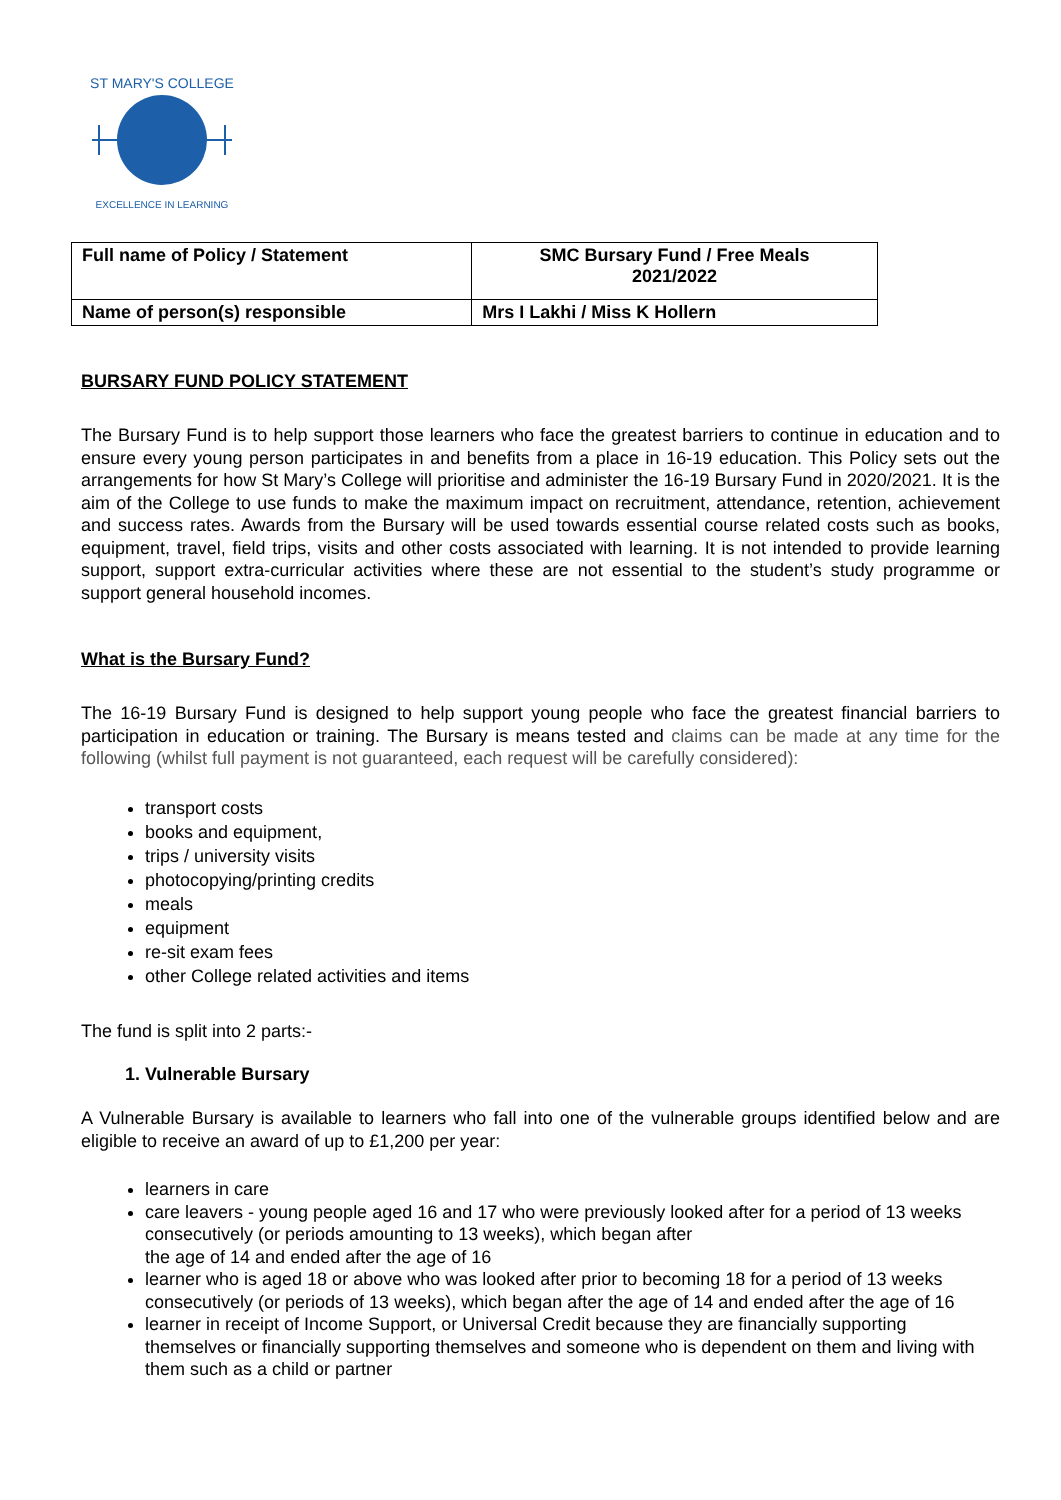ST MARY'S COLLEGE
EXCELLENCE IN LEARNING
| Full name of Policy / Statement | SMC Bursary Fund / Free Meals 2021/2022 |
| Name of person(s) responsible | Mrs I Lakhi / Miss K Hollern |
BURSARY FUND POLICY STATEMENT
The Bursary Fund is to help support those learners who face the greatest barriers to continue in education and to ensure every young person participates in and benefits from a place in 16-19 education. This Policy sets out the arrangements for how St Mary’s College will prioritise and administer the 16-19 Bursary Fund in 2020/2021. It is the aim of the College to use funds to make the maximum impact on recruitment, attendance, retention, achievement and success rates. Awards from the Bursary will be used towards essential course related costs such as books, equipment, travel, field trips, visits and other costs associated with learning. It is not intended to provide learning support, support extra-curricular activities where these are not essential to the student’s study programme or support general household incomes.
What is the Bursary Fund?
The 16-19 Bursary Fund is designed to help support young people who face the greatest financial barriers to participation in education or training. The Bursary is means tested and claims can be made at any time for the following (whilst full payment is not guaranteed, each request will be carefully considered):
transport costs
books and equipment,
trips / university visits
photocopying/printing credits
meals
equipment
re-sit exam fees
other College related activities and items
The fund is split into 2 parts:-
1. Vulnerable Bursary
A Vulnerable Bursary is available to learners who fall into one of the vulnerable groups identified below and are eligible to receive an award of up to £1,200 per year:
learners in care
care leavers - young people aged 16 and 17 who were previously looked after for a period of 13 weeks consecutively (or periods amounting to 13 weeks), which began after
the age of 14 and ended after the age of 16
learner who is aged 18 or above who was looked after prior to becoming 18 for a period of 13 weeks consecutively (or periods of 13 weeks), which began after the age of 14 and ended after the age of 16
learner in receipt of Income Support, or Universal Credit because they are financially supporting themselves or financially supporting themselves and someone who is dependent on them and living with them such as a child or partner